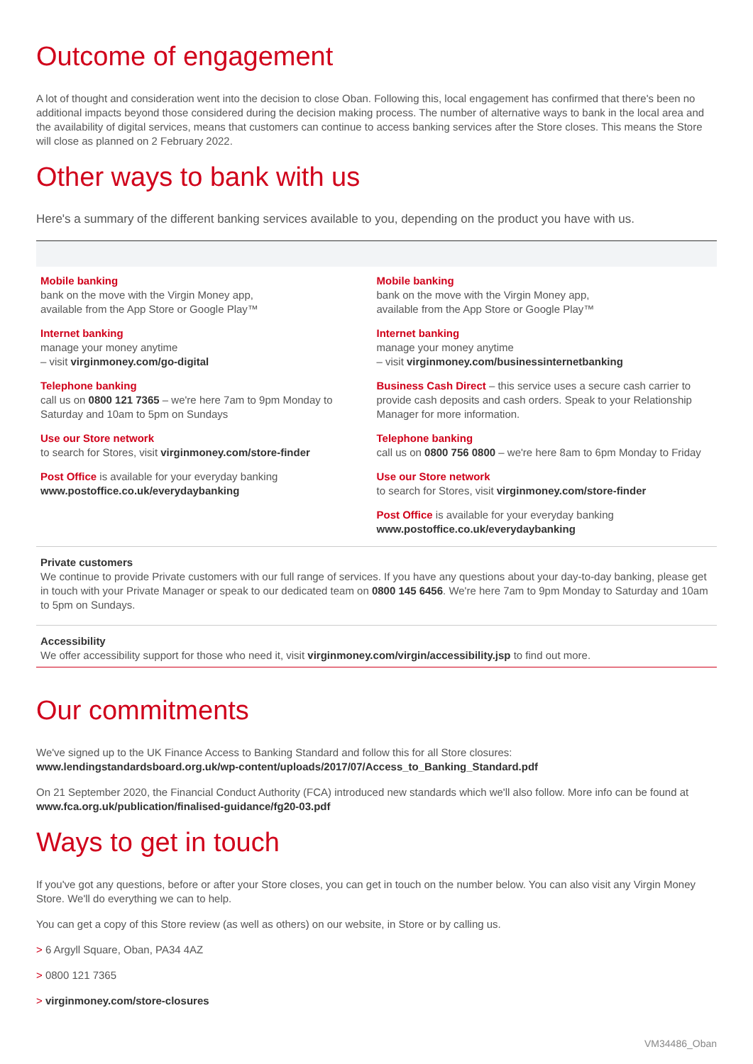Outcome of engagement
A lot of thought and consideration went into the decision to close Oban. Following this, local engagement has confirmed that there's been no additional impacts beyond those considered during the decision making process. The number of alternative ways to bank in the local area and the availability of digital services, means that customers can continue to access banking services after the Store closes. This means the Store will close as planned on 2 February 2022.
Other ways to bank with us
Here's a summary of the different banking services available to you, depending on the product you have with us.
Mobile banking
bank on the move with the Virgin Money app,
available from the App Store or Google Play™
Internet banking
manage your money anytime
– visit virginmoney.com/go-digital
Telephone banking
call us on 0800 121 7365 – we're here 7am to 9pm Monday to Saturday and 10am to 5pm on Sundays
Use our Store network
to search for Stores, visit virginmoney.com/store-finder
Post Office is available for your everyday banking
www.postoffice.co.uk/everydaybanking
Mobile banking
bank on the move with the Virgin Money app,
available from the App Store or Google Play™
Internet banking
manage your money anytime
– visit virginmoney.com/businessinternetbanking
Business Cash Direct – this service uses a secure cash carrier to provide cash deposits and cash orders. Speak to your Relationship Manager for more information.
Telephone banking
call us on 0800 756 0800 – we're here 8am to 6pm Monday to Friday
Use our Store network
to search for Stores, visit virginmoney.com/store-finder
Post Office is available for your everyday banking
www.postoffice.co.uk/everydaybanking
Private customers
We continue to provide Private customers with our full range of services. If you have any questions about your day-to-day banking, please get in touch with your Private Manager or speak to our dedicated team on 0800 145 6456. We're here 7am to 9pm Monday to Saturday and 10am to 5pm on Sundays.
Accessibility
We offer accessibility support for those who need it, visit virginmoney.com/virgin/accessibility.jsp to find out more.
Our commitments
We've signed up to the UK Finance Access to Banking Standard and follow this for all Store closures:
www.lendingstandardsboard.org.uk/wp-content/uploads/2017/07/Access_to_Banking_Standard.pdf
On 21 September 2020, the Financial Conduct Authority (FCA) introduced new standards which we'll also follow. More info can be found at www.fca.org.uk/publication/finalised-guidance/fg20-03.pdf
Ways to get in touch
If you've got any questions, before or after your Store closes, you can get in touch on the number below. You can also visit any Virgin Money Store. We'll do everything we can to help.
You can get a copy of this Store review (as well as others) on our website, in Store or by calling us.
> 6 Argyll Square, Oban, PA34 4AZ
> 0800 121 7365
> virginmoney.com/store-closures
VM34486_Oban